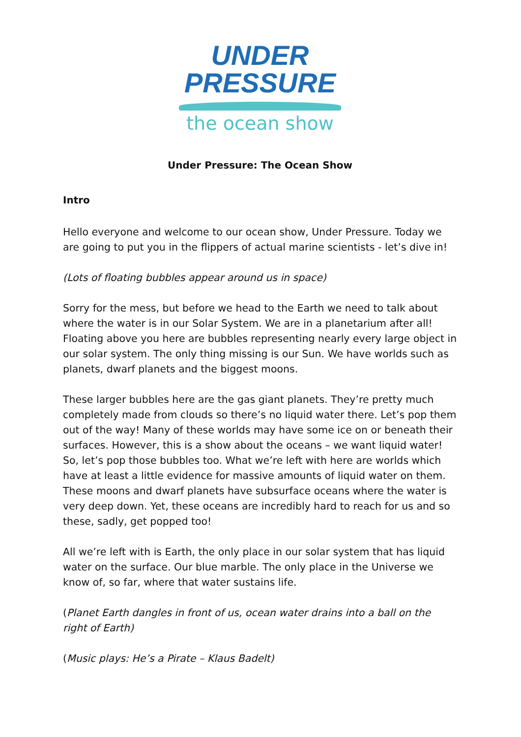UNDER
PRESSURE
the ocean show
Under Pressure: The Ocean Show
Intro
Hello everyone and welcome to our ocean show, Under Pressure. Today we are going to put you in the flippers of actual marine scientists - let’s dive in!
(Lots of floating bubbles appear around us in space)
Sorry for the mess, but before we head to the Earth we need to talk about where the water is in our Solar System. We are in a planetarium after all! Floating above you here are bubbles representing nearly every large object in our solar system. The only thing missing is our Sun. We have worlds such as planets, dwarf planets and the biggest moons.
These larger bubbles here are the gas giant planets. They’re pretty much completely made from clouds so there’s no liquid water there. Let’s pop them out of the way! Many of these worlds may have some ice on or beneath their surfaces. However, this is a show about the oceans – we want liquid water! So, let’s pop those bubbles too. What we’re left with here are worlds which have at least a little evidence for massive amounts of liquid water on them. These moons and dwarf planets have subsurface oceans where the water is very deep down. Yet, these oceans are incredibly hard to reach for us and so these, sadly, get popped too!
All we’re left with is Earth, the only place in our solar system that has liquid water on the surface. Our blue marble. The only place in the Universe we know of, so far, where that water sustains life.
(Planet Earth dangles in front of us, ocean water drains into a ball on the right of Earth)
(Music plays: He’s a Pirate – Klaus Badelt)